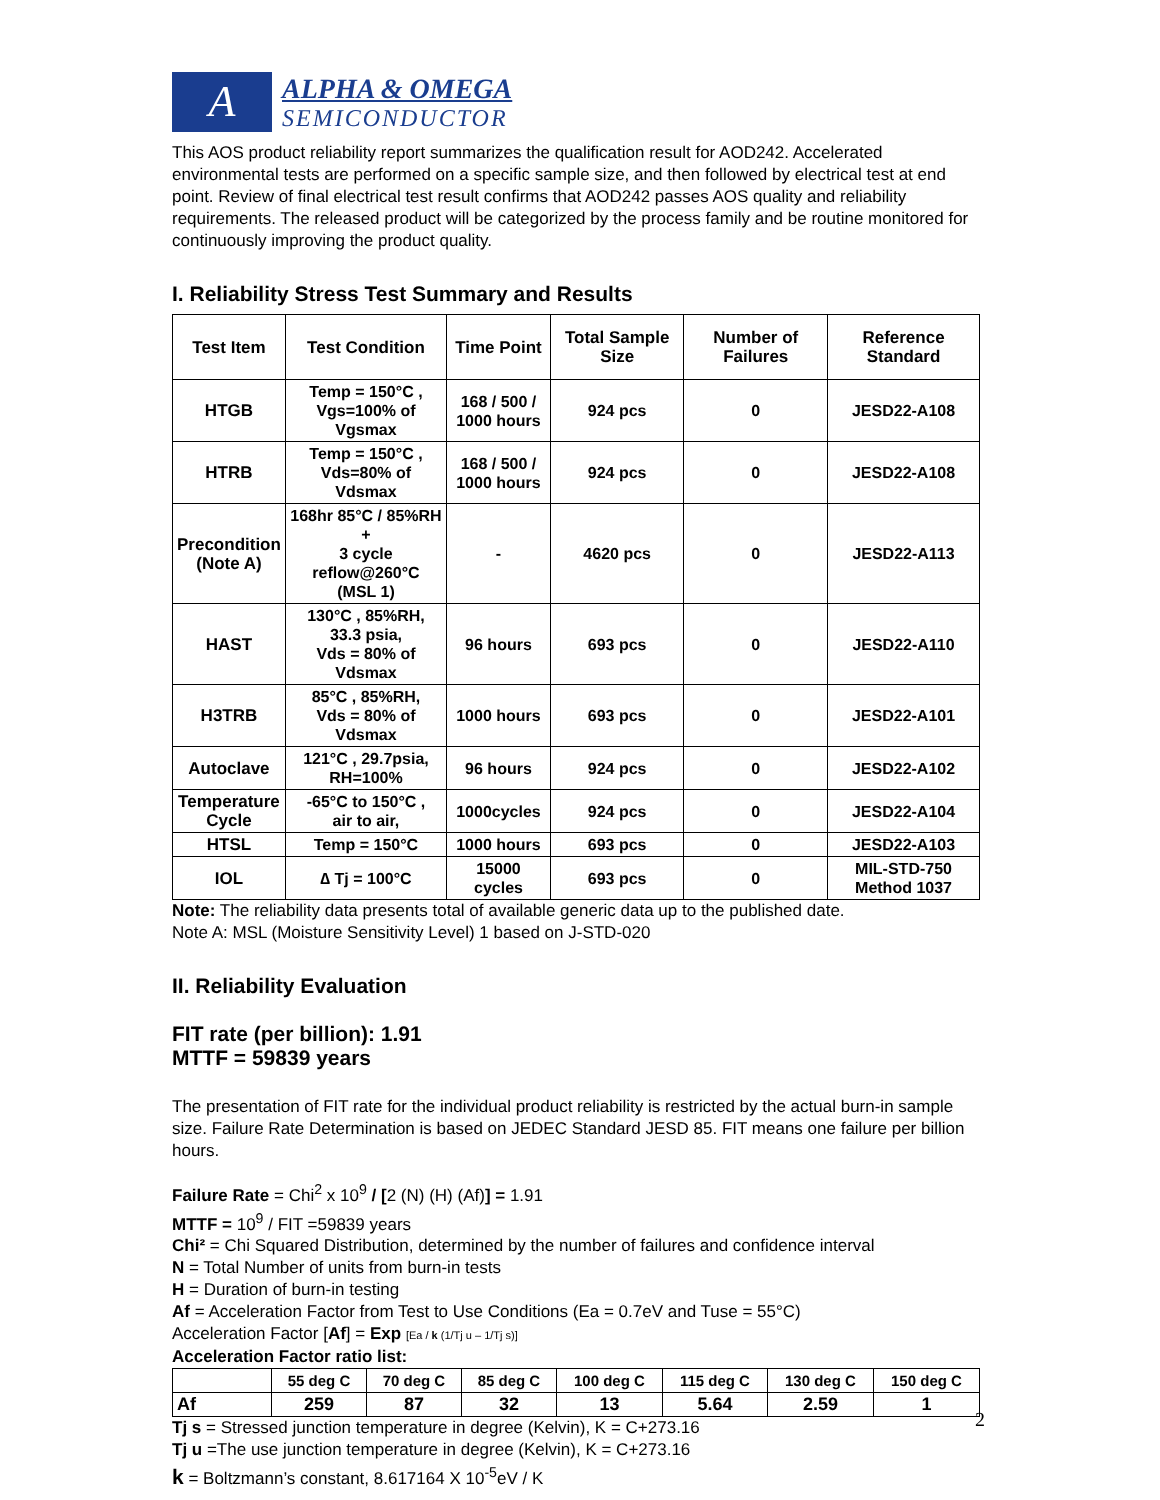A
ALPHA & OMEGA
SEMICONDUCTOR
This AOS product reliability report summarizes the qualification result for AOD242. Accelerated environmental tests are performed on a specific sample size, and then followed by electrical test at end point. Review of final electrical test result confirms that AOD242 passes AOS quality and reliability requirements. The released product will be categorized by the process family and be routine monitored for continuously improving the product quality.
I. Reliability Stress Test Summary and Results
| Test Item | Test Condition | Time Point | Total Sample Size | Number of Failures | Reference Standard |
| --- | --- | --- | --- | --- | --- |
| HTGB | Temp = 150°C , Vgs=100% of Vgsmax | 168 / 500 / 1000 hours | 924 pcs | 0 | JESD22-A108 |
| HTRB | Temp = 150°C , Vds=80% of Vdsmax | 168 / 500 / 1000 hours | 924 pcs | 0 | JESD22-A108 |
| Precondition (Note A) | 168hr 85°C / 85%RH + 3 cycle reflow@260°C (MSL 1) | - | 4620 pcs | 0 | JESD22-A113 |
| HAST | 130°C , 85%RH, 33.3 psia, Vds = 80% of Vdsmax | 96 hours | 693 pcs | 0 | JESD22-A110 |
| H3TRB | 85°C , 85%RH, Vds = 80% of Vdsmax | 1000 hours | 693 pcs | 0 | JESD22-A101 |
| Autoclave | 121°C , 29.7psia, RH=100% | 96 hours | 924 pcs | 0 | JESD22-A102 |
| Temperature Cycle | -65°C to 150°C , air to air, | 1000cycles | 924 pcs | 0 | JESD22-A104 |
| HTSL | Temp = 150°C | 1000 hours | 693 pcs | 0 | JESD22-A103 |
| IOL | ∆ Tj = 100°C | 15000 cycles | 693 pcs | 0 | MIL-STD-750 Method 1037 |
Note: The reliability data presents total of available generic data up to the published date.
Note A: MSL (Moisture Sensitivity Level) 1 based on J-STD-020
II. Reliability Evaluation
FIT rate (per billion): 1.91
MTTF = 59839 years
The presentation of FIT rate for the individual product reliability is restricted by the actual burn-in sample size. Failure Rate Determination is based on JEDEC Standard JESD 85. FIT means one failure per billion hours.
Failure Rate = Chi<sup>2</sup> x 10<sup>9</sup> / [2 (N) (H) (Af)] = 1.91
MTTF = 10<sup>9</sup> / FIT =59839 years
Chi² = Chi Squared Distribution, determined by the number of failures and confidence interval
N = Total Number of units from burn-in tests
H = Duration of burn-in testing
Af = Acceleration Factor from Test to Use Conditions (Ea = 0.7eV and Tuse = 55°C)
Acceleration Factor [Af] = Exp [Ea / k (1/Tj u – 1/Tj s)]
Acceleration Factor ratio list:
| | 55 deg C | 70 deg C | 85 deg C | 100 deg C | 115 deg C | 130 deg C | 150 deg C |
| --- | --- | --- | --- | --- | --- | --- | --- |
| Af | 259 | 87 | 32 | 13 | 5.64 | 2.59 | 1 |
Tj s = Stressed junction temperature in degree (Kelvin), K = C+273.16
Tj u =The use junction temperature in degree (Kelvin), K = C+273.16
k = Boltzmann’s constant, 8.617164 X 10<sup>-5</sup>eV / K
2